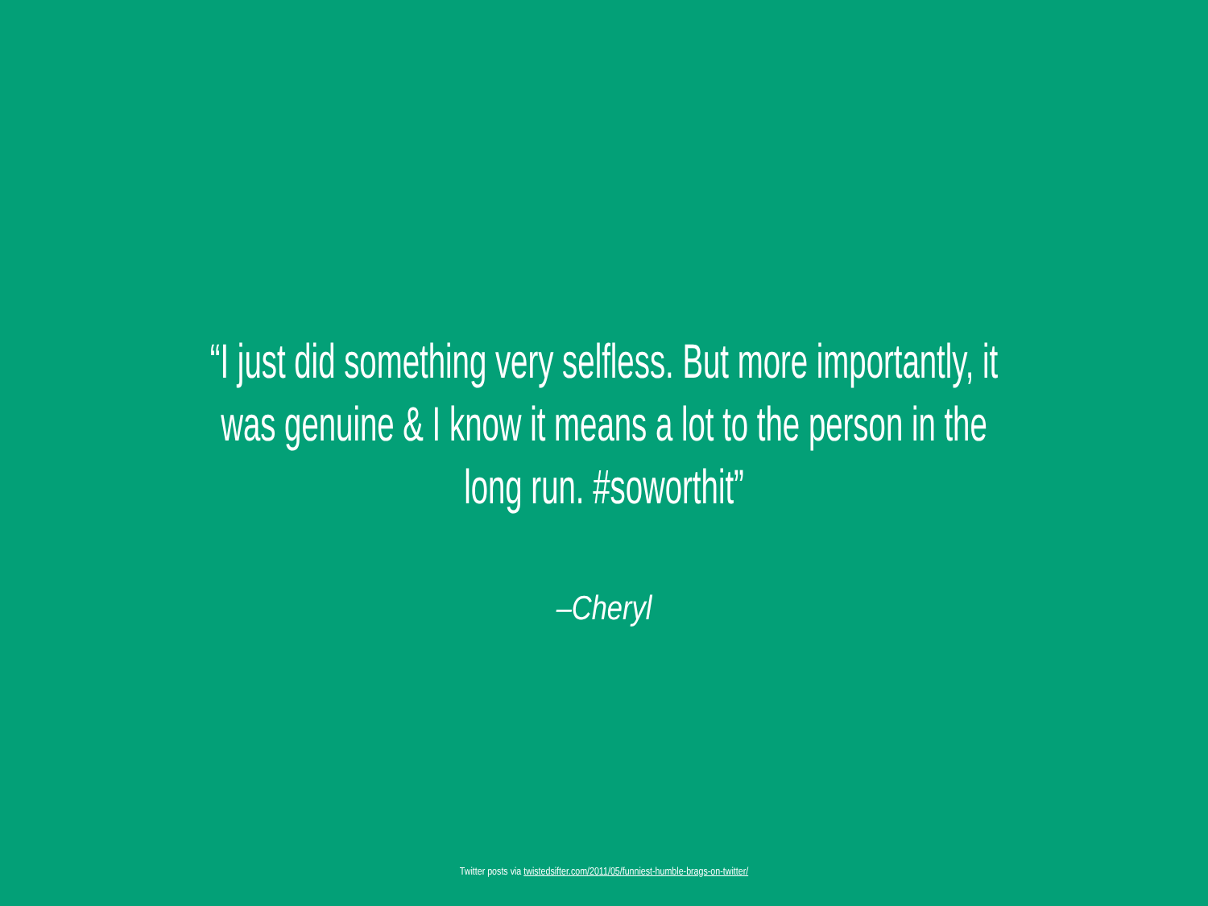“I just did something very selfless. But more importantly, it was genuine & I know it means a lot to the person in the long run. #soworthit”
–Cheryl
Twitter posts via twistedsifter.com/2011/05/funniest-humble-brags-on-twitter/